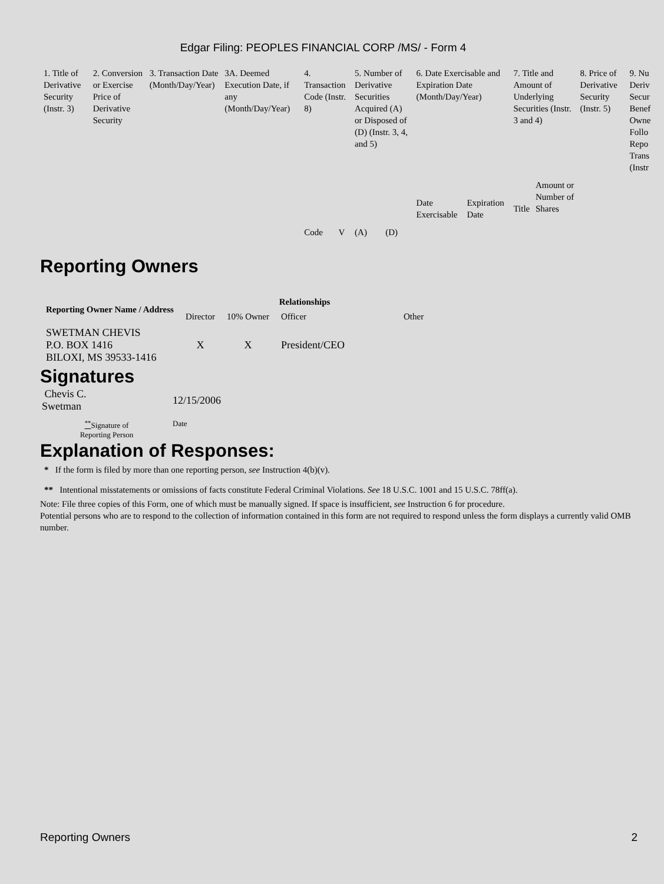Edgar Filing: PEOPLES FINANCIAL CORP /MS/ - Form 4
| 1. Title of Derivative Security (Instr. 3) | 2. Conversion or Exercise Price of Derivative Security | 3. Transaction Date (Month/Day/Year) | 3A. Deemed Execution Date, if any (Month/Day/Year) | 4. Transaction Code (Instr. 8) | | 5. Number of Derivative Securities Acquired (A) or Disposed of (D) (Instr. 3, 4, and 5) | | 6. Date Exercisable and Expiration Date (Month/Day/Year) | | 7. Title and Amount of Underlying Securities (Instr. 3 and 4) | | 8. Price of Derivative Security (Instr. 5) | 9. Nu Deriv Secur Benef Owne Follo Repo Trans (Instr |
| | | | | Code | V | (A) | (D) | Date Exercisable | Expiration Date | Title | Amount or Number of Shares | | |
Reporting Owners
| Reporting Owner Name / Address | Relationships | | | |
| --- | --- | --- | --- | --- |
| | Director | 10% Owner | Officer | Other |
| SWETMAN CHEVIS P.O. BOX 1416 BILOXI, MS 39533-1416 | X | X | President/CEO | |
Signatures
| Chevis C. Swetman | 12/15/2006 |
| <sup>**</sup> Signature of Reporting Person | Date |
Explanation of Responses:
* If the form is filed by more than one reporting person, see Instruction 4(b)(v).
** Intentional misstatements or omissions of facts constitute Federal Criminal Violations. See 18 U.S.C. 1001 and 15 U.S.C. 78ff(a).
Note: File three copies of this Form, one of which must be manually signed. If space is insufficient, see Instruction 6 for procedure.
Potential persons who are to respond to the collection of information contained in this form are not required to respond unless the form displays a currently valid OMB number.
Reporting Owners 2